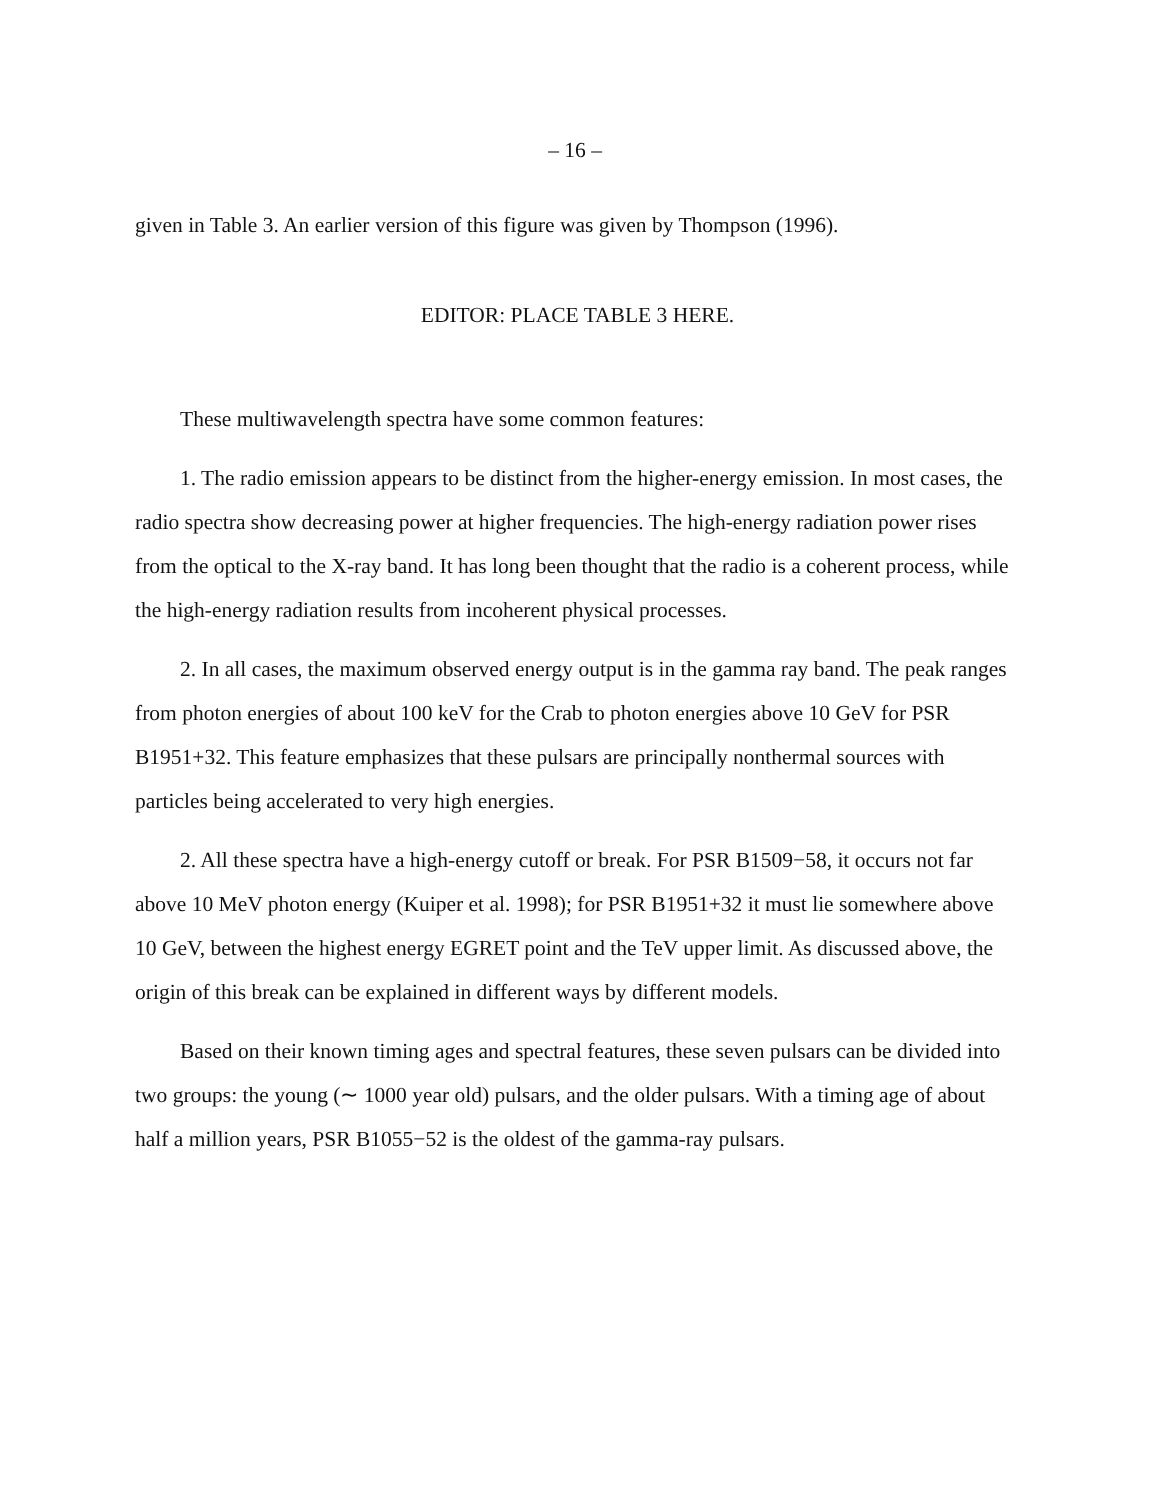– 16 –
given in Table 3. An earlier version of this figure was given by Thompson (1996).
EDITOR: PLACE TABLE 3 HERE.
These multiwavelength spectra have some common features:
1. The radio emission appears to be distinct from the higher-energy emission. In most cases, the radio spectra show decreasing power at higher frequencies. The high-energy radiation power rises from the optical to the X-ray band. It has long been thought that the radio is a coherent process, while the high-energy radiation results from incoherent physical processes.
2. In all cases, the maximum observed energy output is in the gamma ray band. The peak ranges from photon energies of about 100 keV for the Crab to photon energies above 10 GeV for PSR B1951+32. This feature emphasizes that these pulsars are principally nonthermal sources with particles being accelerated to very high energies.
2. All these spectra have a high-energy cutoff or break. For PSR B1509−58, it occurs not far above 10 MeV photon energy (Kuiper et al. 1998); for PSR B1951+32 it must lie somewhere above 10 GeV, between the highest energy EGRET point and the TeV upper limit. As discussed above, the origin of this break can be explained in different ways by different models.
Based on their known timing ages and spectral features, these seven pulsars can be divided into two groups: the young (∼ 1000 year old) pulsars, and the older pulsars. With a timing age of about half a million years, PSR B1055−52 is the oldest of the gamma-ray pulsars.